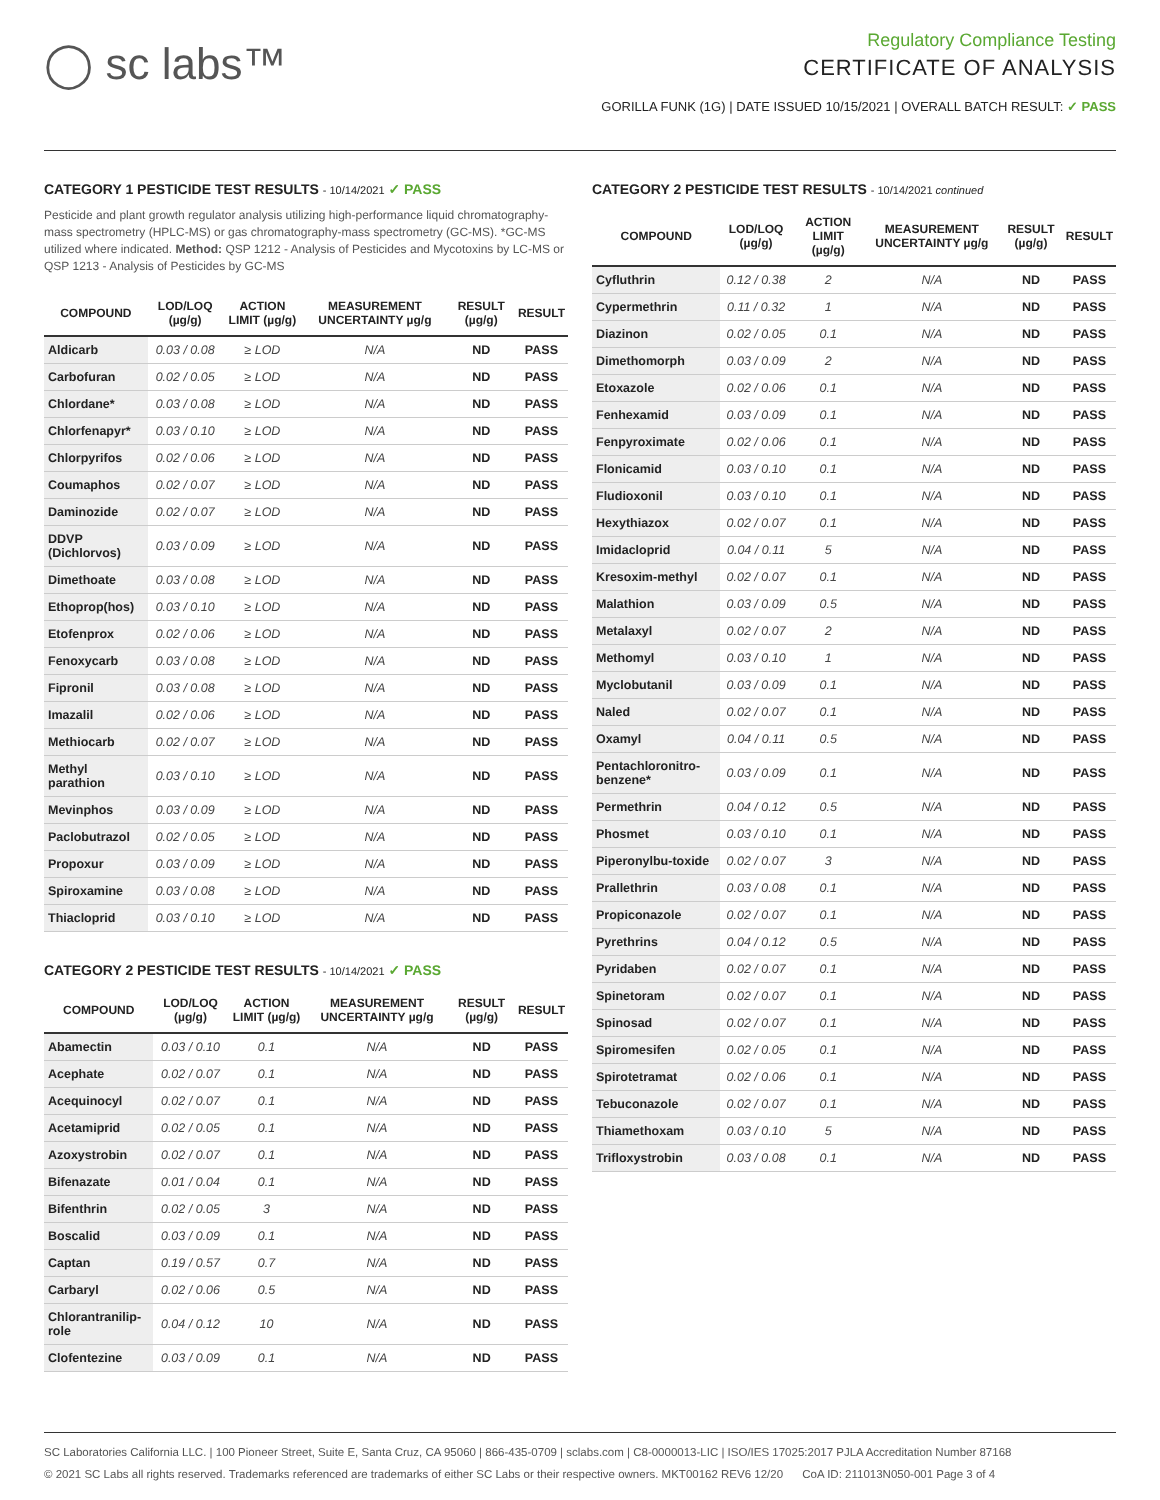◯ sc labs™
Regulatory Compliance Testing
CERTIFICATE OF ANALYSIS
GORILLA FUNK (1G) | DATE ISSUED 10/15/2021 | OVERALL BATCH RESULT: ✓ PASS
CATEGORY 1 PESTICIDE TEST RESULTS - 10/14/2021 ✓ PASS
Pesticide and plant growth regulator analysis utilizing high-performance liquid chromatography-mass spectrometry (HPLC-MS) or gas chromatography-mass spectrometry (GC-MS). *GC-MS utilized where indicated. Method: QSP 1212 - Analysis of Pesticides and Mycotoxins by LC-MS or QSP 1213 - Analysis of Pesticides by GC-MS
| COMPOUND | LOD/LOQ (µg/g) | ACTION LIMIT (µg/g) | MEASUREMENT UNCERTAINTY µg/g | RESULT (µg/g) | RESULT |
| --- | --- | --- | --- | --- | --- |
| Aldicarb | 0.03 / 0.08 | ≥ LOD | N/A | ND | PASS |
| Carbofuran | 0.02 / 0.05 | ≥ LOD | N/A | ND | PASS |
| Chlordane* | 0.03 / 0.08 | ≥ LOD | N/A | ND | PASS |
| Chlorfenapyr* | 0.03 / 0.10 | ≥ LOD | N/A | ND | PASS |
| Chlorpyrifos | 0.02 / 0.06 | ≥ LOD | N/A | ND | PASS |
| Coumaphos | 0.02 / 0.07 | ≥ LOD | N/A | ND | PASS |
| Daminozide | 0.02 / 0.07 | ≥ LOD | N/A | ND | PASS |
| DDVP (Dichlorvos) | 0.03 / 0.09 | ≥ LOD | N/A | ND | PASS |
| Dimethoate | 0.03 / 0.08 | ≥ LOD | N/A | ND | PASS |
| Ethoprop(hos) | 0.03 / 0.10 | ≥ LOD | N/A | ND | PASS |
| Etofenprox | 0.02 / 0.06 | ≥ LOD | N/A | ND | PASS |
| Fenoxycarb | 0.03 / 0.08 | ≥ LOD | N/A | ND | PASS |
| Fipronil | 0.03 / 0.08 | ≥ LOD | N/A | ND | PASS |
| Imazalil | 0.02 / 0.06 | ≥ LOD | N/A | ND | PASS |
| Methiocarb | 0.02 / 0.07 | ≥ LOD | N/A | ND | PASS |
| Methyl parathion | 0.03 / 0.10 | ≥ LOD | N/A | ND | PASS |
| Mevinphos | 0.03 / 0.09 | ≥ LOD | N/A | ND | PASS |
| Paclobutrazol | 0.02 / 0.05 | ≥ LOD | N/A | ND | PASS |
| Propoxur | 0.03 / 0.09 | ≥ LOD | N/A | ND | PASS |
| Spiroxamine | 0.03 / 0.08 | ≥ LOD | N/A | ND | PASS |
| Thiacloprid | 0.03 / 0.10 | ≥ LOD | N/A | ND | PASS |
CATEGORY 2 PESTICIDE TEST RESULTS - 10/14/2021 ✓ PASS
| COMPOUND | LOD/LOQ (µg/g) | ACTION LIMIT (µg/g) | MEASUREMENT UNCERTAINTY µg/g | RESULT (µg/g) | RESULT |
| --- | --- | --- | --- | --- | --- |
| Abamectin | 0.03 / 0.10 | 0.1 | N/A | ND | PASS |
| Acephate | 0.02 / 0.07 | 0.1 | N/A | ND | PASS |
| Acequinocyl | 0.02 / 0.07 | 0.1 | N/A | ND | PASS |
| Acetamiprid | 0.02 / 0.05 | 0.1 | N/A | ND | PASS |
| Azoxystrobin | 0.02 / 0.07 | 0.1 | N/A | ND | PASS |
| Bifenazate | 0.01 / 0.04 | 0.1 | N/A | ND | PASS |
| Bifenthrin | 0.02 / 0.05 | 3 | N/A | ND | PASS |
| Boscalid | 0.03 / 0.09 | 0.1 | N/A | ND | PASS |
| Captan | 0.19 / 0.57 | 0.7 | N/A | ND | PASS |
| Carbaryl | 0.02 / 0.06 | 0.5 | N/A | ND | PASS |
| Chlorantranilip-role | 0.04 / 0.12 | 10 | N/A | ND | PASS |
| Clofentezine | 0.03 / 0.09 | 0.1 | N/A | ND | PASS |
CATEGORY 2 PESTICIDE TEST RESULTS - 10/14/2021 continued
| COMPOUND | LOD/LOQ (µg/g) | ACTION LIMIT (µg/g) | MEASUREMENT UNCERTAINTY µg/g | RESULT (µg/g) | RESULT |
| --- | --- | --- | --- | --- | --- |
| Cyfluthrin | 0.12 / 0.38 | 2 | N/A | ND | PASS |
| Cypermethrin | 0.11 / 0.32 | 1 | N/A | ND | PASS |
| Diazinon | 0.02 / 0.05 | 0.1 | N/A | ND | PASS |
| Dimethomorph | 0.03 / 0.09 | 2 | N/A | ND | PASS |
| Etoxazole | 0.02 / 0.06 | 0.1 | N/A | ND | PASS |
| Fenhexamid | 0.03 / 0.09 | 0.1 | N/A | ND | PASS |
| Fenpyroximate | 0.02 / 0.06 | 0.1 | N/A | ND | PASS |
| Flonicamid | 0.03 / 0.10 | 0.1 | N/A | ND | PASS |
| Fludioxonil | 0.03 / 0.10 | 0.1 | N/A | ND | PASS |
| Hexythiazox | 0.02 / 0.07 | 0.1 | N/A | ND | PASS |
| Imidacloprid | 0.04 / 0.11 | 5 | N/A | ND | PASS |
| Kresoxim-methyl | 0.02 / 0.07 | 0.1 | N/A | ND | PASS |
| Malathion | 0.03 / 0.09 | 0.5 | N/A | ND | PASS |
| Metalaxyl | 0.02 / 0.07 | 2 | N/A | ND | PASS |
| Methomyl | 0.03 / 0.10 | 1 | N/A | ND | PASS |
| Myclobutanil | 0.03 / 0.09 | 0.1 | N/A | ND | PASS |
| Naled | 0.02 / 0.07 | 0.1 | N/A | ND | PASS |
| Oxamyl | 0.04 / 0.11 | 0.5 | N/A | ND | PASS |
| Pentachloronitro-benzene* | 0.03 / 0.09 | 0.1 | N/A | ND | PASS |
| Permethrin | 0.04 / 0.12 | 0.5 | N/A | ND | PASS |
| Phosmet | 0.03 / 0.10 | 0.1 | N/A | ND | PASS |
| Piperonylbu-toxide | 0.02 / 0.07 | 3 | N/A | ND | PASS |
| Prallethrin | 0.03 / 0.08 | 0.1 | N/A | ND | PASS |
| Propiconazole | 0.02 / 0.07 | 0.1 | N/A | ND | PASS |
| Pyrethrins | 0.04 / 0.12 | 0.5 | N/A | ND | PASS |
| Pyridaben | 0.02 / 0.07 | 0.1 | N/A | ND | PASS |
| Spinetoram | 0.02 / 0.07 | 0.1 | N/A | ND | PASS |
| Spinosad | 0.02 / 0.07 | 0.1 | N/A | ND | PASS |
| Spiromesifen | 0.02 / 0.05 | 0.1 | N/A | ND | PASS |
| Spirotetramat | 0.02 / 0.06 | 0.1 | N/A | ND | PASS |
| Tebuconazole | 0.02 / 0.07 | 0.1 | N/A | ND | PASS |
| Thiamethoxam | 0.03 / 0.10 | 5 | N/A | ND | PASS |
| Trifloxystrobin | 0.03 / 0.08 | 0.1 | N/A | ND | PASS |
SC Laboratories California LLC. | 100 Pioneer Street, Suite E, Santa Cruz, CA 95060 | 866-435-0709 | sclabs.com | C8-0000013-LIC | ISO/IES 17025:2017 PJLA Accreditation Number 87168
© 2021 SC Labs all rights reserved. Trademarks referenced are trademarks of either SC Labs or their respective owners. MKT00162 REV6 12/20 CoA ID: 211013N050-001 Page 3 of 4